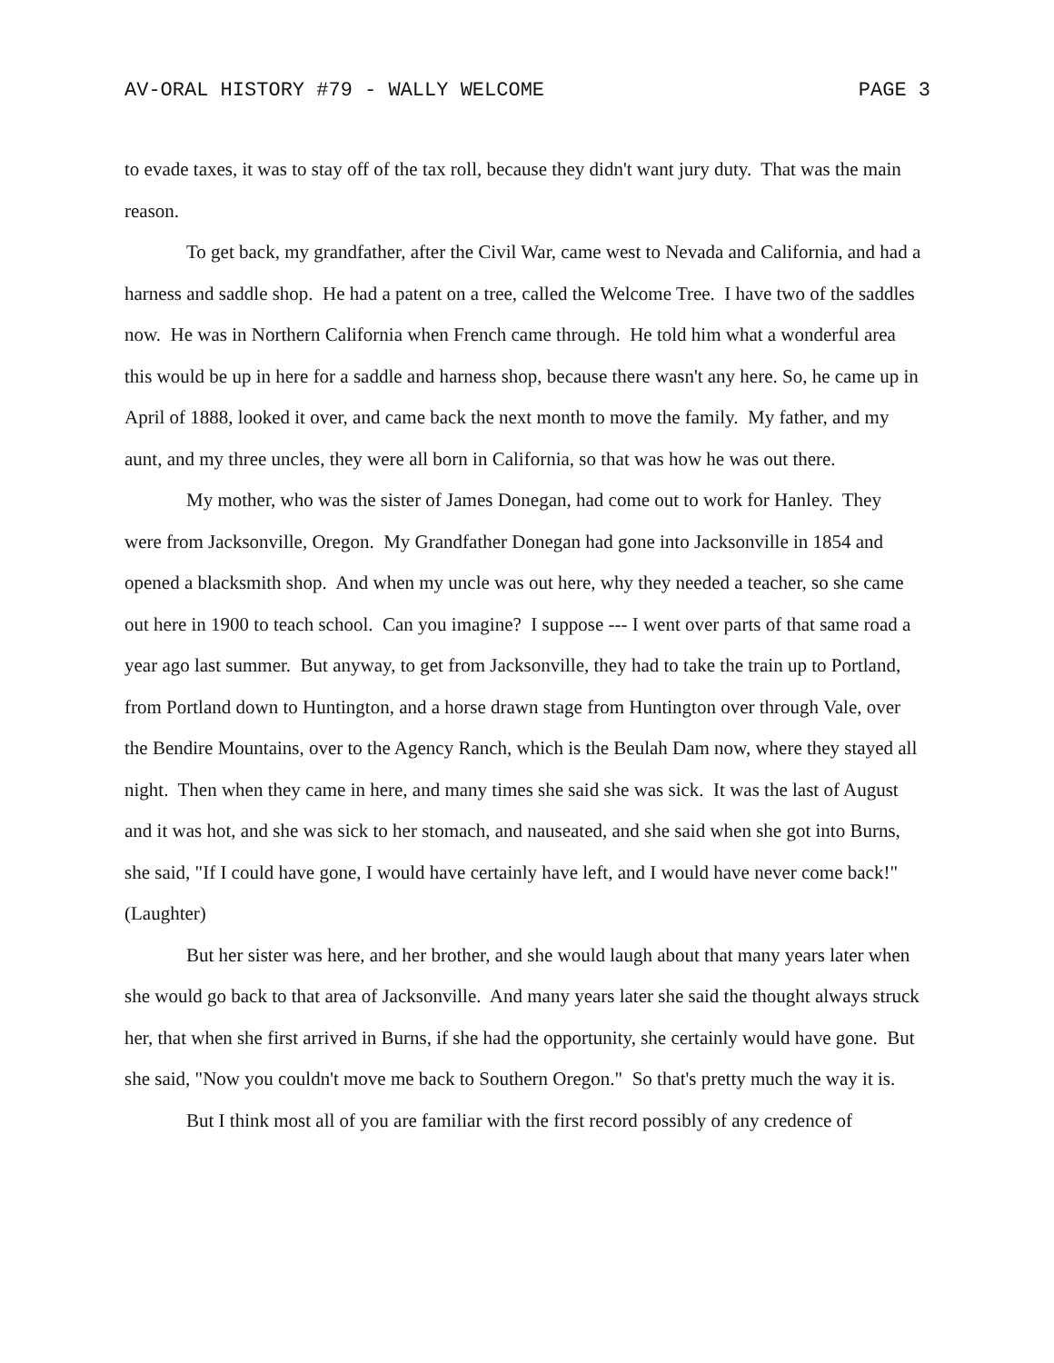AV-ORAL HISTORY #79 - WALLY WELCOME PAGE 3
to evade taxes, it was to stay off of the tax roll, because they didn't want jury duty. That was the main reason.
To get back, my grandfather, after the Civil War, came west to Nevada and California, and had a harness and saddle shop. He had a patent on a tree, called the Welcome Tree. I have two of the saddles now. He was in Northern California when French came through. He told him what a wonderful area this would be up in here for a saddle and harness shop, because there wasn't any here. So, he came up in April of 1888, looked it over, and came back the next month to move the family. My father, and my aunt, and my three uncles, they were all born in California, so that was how he was out there.
My mother, who was the sister of James Donegan, had come out to work for Hanley. They were from Jacksonville, Oregon. My Grandfather Donegan had gone into Jacksonville in 1854 and opened a blacksmith shop. And when my uncle was out here, why they needed a teacher, so she came out here in 1900 to teach school. Can you imagine? I suppose --- I went over parts of that same road a year ago last summer. But anyway, to get from Jacksonville, they had to take the train up to Portland, from Portland down to Huntington, and a horse drawn stage from Huntington over through Vale, over the Bendire Mountains, over to the Agency Ranch, which is the Beulah Dam now, where they stayed all night. Then when they came in here, and many times she said she was sick. It was the last of August and it was hot, and she was sick to her stomach, and nauseated, and she said when she got into Burns, she said, "If I could have gone, I would have certainly have left, and I would have never come back!" (Laughter)
But her sister was here, and her brother, and she would laugh about that many years later when she would go back to that area of Jacksonville. And many years later she said the thought always struck her, that when she first arrived in Burns, if she had the opportunity, she certainly would have gone. But she said, "Now you couldn't move me back to Southern Oregon." So that's pretty much the way it is.
But I think most all of you are familiar with the first record possibly of any credence of